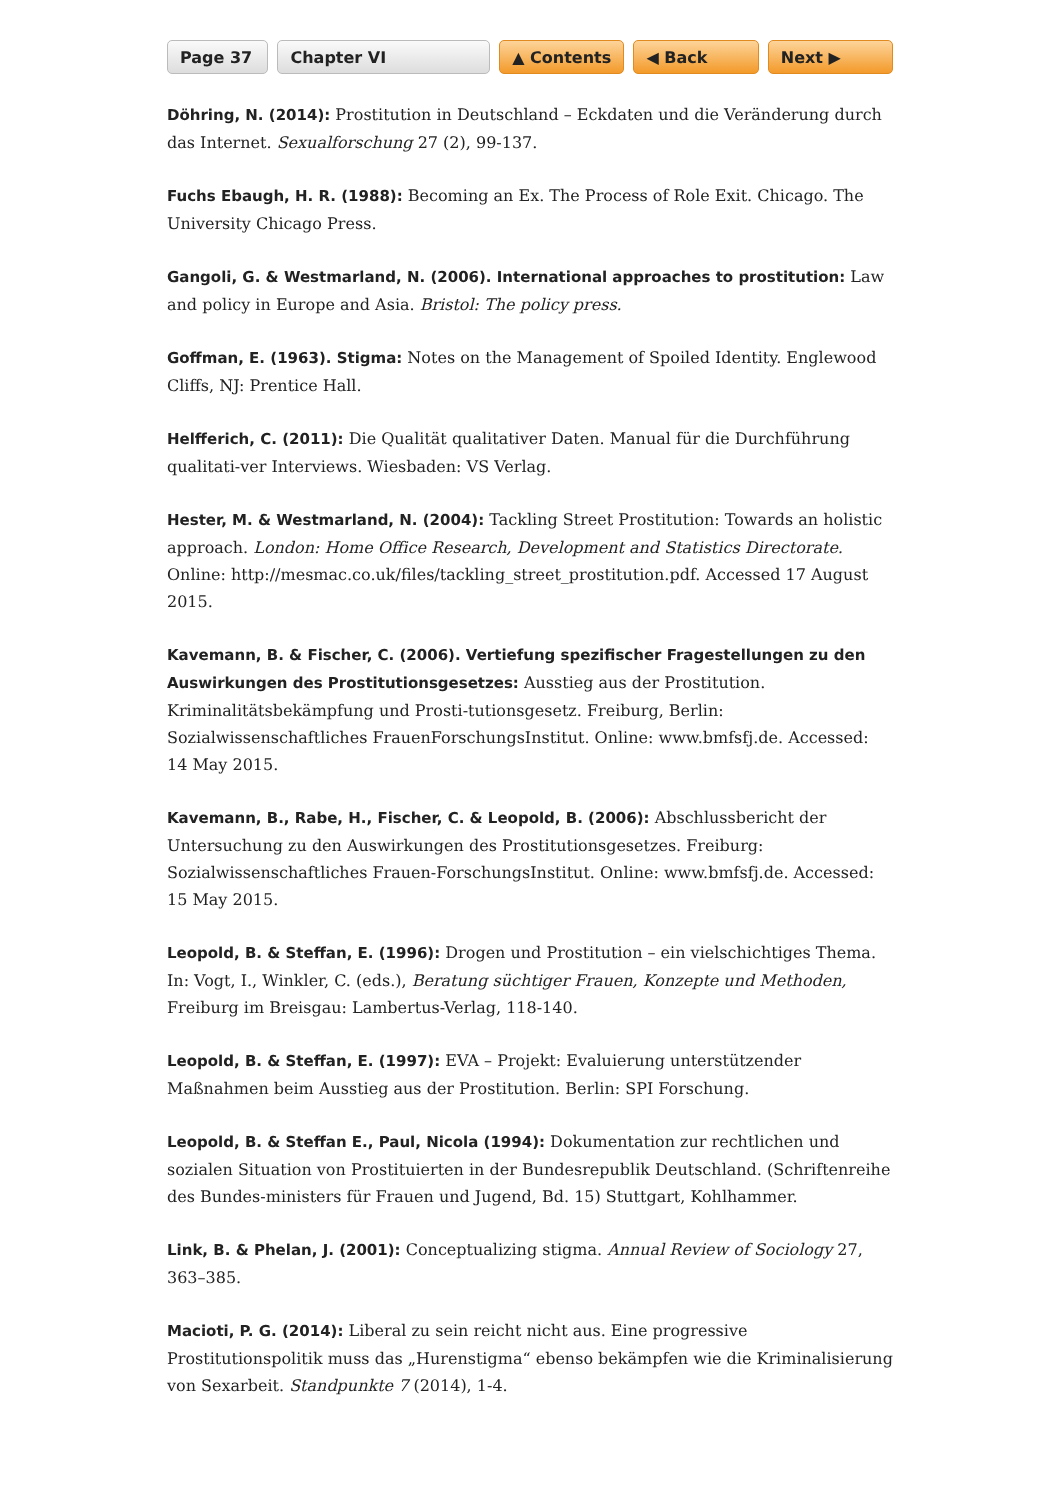Page 37 Chapter VI ▲ Contents ◀ Back Next ▶
Döhring, N. (2014): Prostitution in Deutschland – Eckdaten und die Veränderung durch das Internet. Sexualforschung 27 (2), 99-137.
Fuchs Ebaugh, H. R. (1988): Becoming an Ex. The Process of Role Exit. Chicago. The University Chicago Press.
Gangoli, G. & Westmarland, N. (2006). International approaches to prostitution: Law and policy in Europe and Asia. Bristol: The policy press.
Goffman, E. (1963). Stigma: Notes on the Management of Spoiled Identity. Englewood Cliffs, NJ: Prentice Hall.
Helfferich, C. (2011): Die Qualität qualitativer Daten. Manual für die Durchführung qualitati-ver Interviews. Wiesbaden: VS Verlag.
Hester, M. & Westmarland, N. (2004): Tackling Street Prostitution: Towards an holistic approach. London: Home Office Research, Development and Statistics Directorate. Online: http://mesmac.co.uk/files/tackling_street_prostitution.pdf. Accessed 17 August 2015.
Kavemann, B. & Fischer, C. (2006). Vertiefung spezifischer Fragestellungen zu den Auswirkungen des Prostitutionsgesetzes: Ausstieg aus der Prostitution. Kriminalitätsbekämpfung und Prosti-tutionsgesetz. Freiburg, Berlin: Sozialwissenschaftliches FrauenForschungsInstitut. Online: www.bmfsfj.de. Accessed: 14 May 2015.
Kavemann, B., Rabe, H., Fischer, C. & Leopold, B. (2006): Abschlussbericht der Untersuchung zu den Auswirkungen des Prostitutionsgesetzes. Freiburg: Sozialwissenschaftliches Frauen-ForschungsInstitut. Online: www.bmfsfj.de. Accessed: 15 May 2015.
Leopold, B. & Steffan, E. (1996): Drogen und Prostitution – ein vielschichtiges Thema. In: Vogt, I., Winkler, C. (eds.), Beratung süchtiger Frauen, Konzepte und Methoden, Freiburg im Breisgau: Lambertus-Verlag, 118-140.
Leopold, B. & Steffan, E. (1997): EVA – Projekt: Evaluierung unterstützender Maßnahmen beim Ausstieg aus der Prostitution. Berlin: SPI Forschung.
Leopold, B. & Steffan E., Paul, Nicola (1994): Dokumentation zur rechtlichen und sozialen Situation von Prostituierten in der Bundesrepublik Deutschland. (Schriftenreihe des Bundes-ministers für Frauen und Jugend, Bd. 15) Stuttgart, Kohlhammer.
Link, B. & Phelan, J. (2001): Conceptualizing stigma. Annual Review of Sociology 27, 363–385.
Macioti, P. G. (2014): Liberal zu sein reicht nicht aus. Eine progressive Prostitutionspolitik muss das „Hurenstigma“ ebenso bekämpfen wie die Kriminalisierung von Sexarbeit. Standpunkte 7 (2014), 1-4.